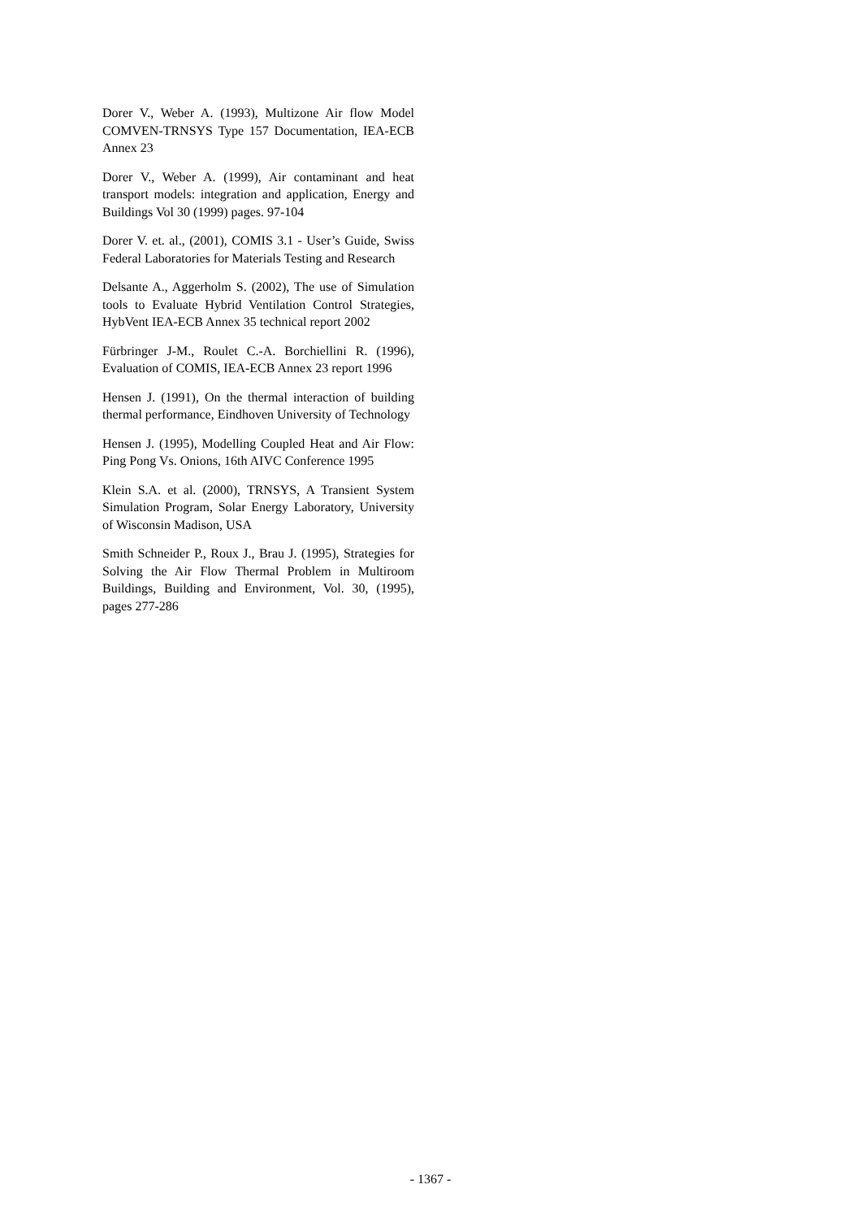Dorer V., Weber A. (1993), Multizone Air flow Model COMVEN-TRNSYS Type 157 Documentation, IEA-ECB Annex 23
Dorer V., Weber A. (1999), Air contaminant and heat transport models: integration and application, Energy and Buildings Vol 30 (1999) pages. 97-104
Dorer V. et. al., (2001), COMIS 3.1 - User’s Guide, Swiss Federal Laboratories for Materials Testing and Research
Delsante A., Aggerholm S. (2002), The use of Simulation tools to Evaluate Hybrid Ventilation Control Strategies, HybVent IEA-ECB Annex 35 technical report 2002
Fürbringer J-M., Roulet C.-A. Borchiellini R. (1996), Evaluation of COMIS, IEA-ECB Annex 23 report 1996
Hensen J. (1991), On the thermal interaction of building thermal performance, Eindhoven University of Technology
Hensen J. (1995), Modelling Coupled Heat and Air Flow: Ping Pong Vs. Onions, 16th AIVC Conference 1995
Klein S.A. et al. (2000), TRNSYS, A Transient System Simulation Program, Solar Energy Laboratory, University of Wisconsin Madison, USA
Smith Schneider P., Roux J., Brau J. (1995), Strategies for Solving the Air Flow Thermal Problem in Multiroom Buildings, Building and Environment, Vol. 30, (1995), pages 277-286
- 1367 -